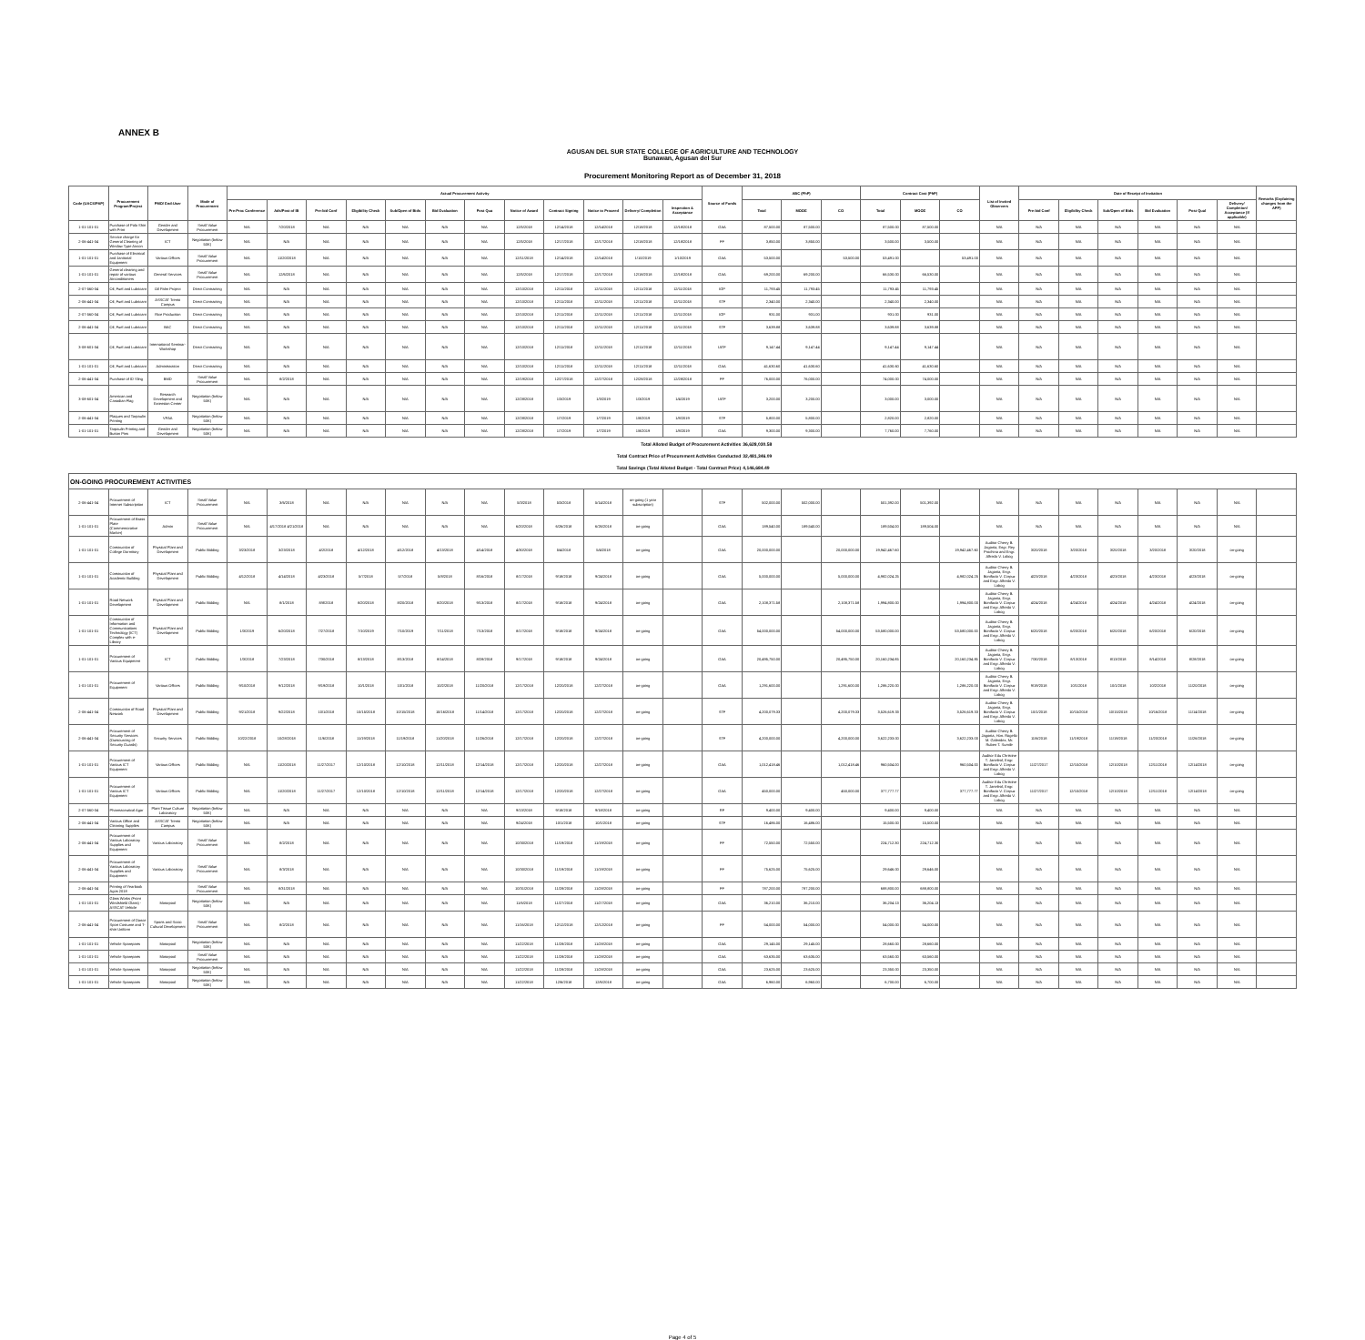ANNEX B
AGUSAN DEL SUR STATE COLLEGE OF AGRICULTURE AND TECHNOLOGY
Bunawan, Agusan del Sur
Procurement Monitoring Report as of December 31, 2018
| Code (UACS/PAP) | Procurement Program/Project | PMO/ End-User | Mode of Procurement | Actual Procurement Activity | | | | | | | | | | | | Source of Funds | ABC (PhP) | | | Contract Cost (PhP) | | | List of Invited Observers | Date of Receipt of Invitation | | | | | | Remarks (Explaining changes from the APP) |
| --- | --- | --- | --- | --- | --- | --- | --- | --- | --- | --- | --- | --- | --- | --- | --- | --- | --- | --- | --- | --- | --- | --- | --- | --- | --- | --- | --- | --- | --- | --- |
| | | | | Pre-Proc Conference | Ads/Post of IB | Pre-bid Conf | Eligibility Check | Sub/Open of Bids | Bid Evaluation | Post Qua | Notice of Award | Contract Signing | Notice to Proceed | Delivery/ Completion | Inspection & Acceptance | | Total | MOOE | CO | Total | MOOE | CO | | Pre-bid Conf | Eligibility Check | Sub/Open of Bids | Bid Evaluation | Post Qual | Delivery/ Completion/ Acceptance (If applicable) | |
| 1-01-101-01 | Purchase of Polo Shirt with Print | Gender and Development | Small Value Procurement | N/A | 7/20/2018 | N/A | N/A | N/A | N/A | N/A | 12/5/2018 | 12/14/2018 | 12/14/2018 | 12/18/2018 | 12/18/2018 | GAA | 87,500.00 | 87,500.00 | | 87,500.00 | 87,500.00 | | N/A | N/A | N/A | N/A | N/A | N/A | N/A | |
| 2-06-441-04 | Service charge for General Cleaning of Window Type Aircon | ICT | Negotiation (below 50K) | N/A | N/A | N/A | N/A | N/A | N/A | N/A | 12/5/2018 | 12/17/2018 | 12/17/2018 | 12/18/2018 | 12/18/2018 | FF | 3,850.00 | 3,850.00 | | 3,500.00 | 3,500.00 | | N/A | N/A | N/A | N/A | N/A | N/A | N/A | |
| 1-01-101-01 | Purchase of Electrical and Janitorial Equipment | Various Offices | Small Value Procurement | N/A | 11/20/2018 | N/A | N/A | N/A | N/A | N/A | 12/11/2018 | 12/14/2018 | 12/14/2018 | 1/10/2019 | 1/10/2019 | GAA | 53,500.00 | | 53,500.00 | 53,491.00 | | 53,491.00 | N/A | N/A | N/A | N/A | N/A | N/A | N/A | |
| 1-01-101-01 | General cleaning and repair of various Airconditioners | General Services | Small Value Procurement | N/A | 12/6/2018 | N/A | N/A | N/A | N/A | N/A | 12/5/2018 | 12/17/2018 | 12/17/2018 | 12/18/2018 | 12/18/2018 | GAA | 69,200.00 | 69,200.00 | | 66,530.00 | 66,530.00 | | N/A | N/A | N/A | N/A | N/A | N/A | N/A | |
| 2-07-560-04 | Oil, Fuel and Lubricant | Oil Palm Project | Direct Contracting | N/A | N/A | N/A | N/A | N/A | N/A | N/A | 12/10/2018 | 12/11/2018 | 12/11/2018 | 12/11/2018 | 12/11/2018 | IGP | 11,793.45 | 11,793.45 | | 11,793.45 | 11,793.45 | | N/A | N/A | N/A | N/A | N/A | N/A | N/A | |
| 2-06-441-04 | Oil, Fuel and Lubricant | ASSCAT Trento Campus | Direct Contracting | N/A | N/A | N/A | N/A | N/A | N/A | N/A | 12/10/2018 | 12/11/2018 | 12/11/2018 | 12/11/2018 | 12/11/2018 | STF | 2,340.00 | 2,340.00 | | 2,340.00 | 2,340.00 | | N/A | N/A | N/A | N/A | N/A | N/A | N/A | |
| 2-07-560-04 | Oil, Fuel and Lubricant | Rice Production | Direct Contracting | N/A | N/A | N/A | N/A | N/A | N/A | N/A | 12/10/2018 | 12/11/2018 | 12/11/2018 | 12/11/2018 | 12/11/2018 | IGP | 931.00 | 931.00 | | 931.00 | 931.00 | | N/A | N/A | N/A | N/A | N/A | N/A | N/A | |
| 2-06-441-04 | Oil, Fuel and Lubricant | BAC | Direct Contracting | N/A | N/A | N/A | N/A | N/A | N/A | N/A | 12/10/2018 | 12/11/2018 | 12/11/2018 | 12/11/2018 | 12/11/2018 | STF | 3,639.88 | 3,639.88 | | 3,639.88 | 3,639.88 | | N/A | N/A | N/A | N/A | N/A | N/A | N/A | |
| 3-08-601-04 | Oil, Fuel and Lubricant | International Seminar-Workshop | Direct Contracting | N/A | N/A | N/A | N/A | N/A | N/A | N/A | 12/10/2018 | 12/11/2018 | 12/11/2018 | 12/11/2018 | 12/11/2018 | IATF | 9,147.44 | 9,147.44 | | 9,147.44 | 9,147.44 | | N/A | N/A | N/A | N/A | N/A | N/A | N/A | |
| 1-01-101-01 | Oil, Fuel and Lubricant | Administration | Direct Contracting | N/A | N/A | N/A | N/A | N/A | N/A | N/A | 12/10/2018 | 12/11/2018 | 12/11/2018 | 12/11/2018 | 12/11/2018 | GAA | 41,630.60 | 41,630.60 | | 41,630.60 | 41,630.60 | | N/A | N/A | N/A | N/A | N/A | N/A | N/A | |
| 2-06-441-04 | Purchase of ID Sling | BMD | Small Value Procurement | N/A | 8/2/2018 | N/A | N/A | N/A | N/A | N/A | 12/19/2018 | 12/27/2018 | 12/27/2018 | 12/28/2018 | 12/28/2018 | FF | 76,000.00 | 76,000.00 | | 74,000.00 | 74,000.00 | | N/A | N/A | N/A | N/A | N/A | N/A | N/A | |
| 3-08-601-04 | American and Canadian Flag | Research Development and Extension Center | Negotiation (below 50K) | N/A | N/A | N/A | N/A | N/A | N/A | N/A | 12/28/2018 | 1/3/2019 | 1/3/2019 | 1/3/2019 | 1/4/2019 | IATF | 3,200.00 | 3,200.00 | | 3,000.00 | 3,000.00 | | N/A | N/A | N/A | N/A | N/A | N/A | N/A | |
| 2-06-441-04 | Plaques and Tarpaulin Printing | VPAA | Negotiation (below 50K) | N/A | N/A | N/A | N/A | N/A | N/A | N/A | 12/28/2018 | 1/7/2019 | 1/7/2019 | 1/8/2019 | 1/8/2019 | STF | 5,800.00 | 5,800.00 | | 2,820.00 | 2,820.00 | | N/A | N/A | N/A | N/A | N/A | N/A | N/A | |
| 1-01-101-01 | Tarpaulin Printing and Button Pins | Gender and Development | Negotiation (below 50K) | N/A | N/A | N/A | N/A | N/A | N/A | N/A | 12/28/2018 | 1/7/2019 | 1/7/2019 | 1/8/2019 | 1/8/2019 | GAA | 9,300.00 | 9,300.00 | | 7,760.00 | 7,760.00 | | N/A | N/A | N/A | N/A | N/A | N/A | N/A | |
| Total Alloted Budget of Procurement Activities | | | | | | | | | | | | | | | | | 36,628,030.58 | | | | | | | | | | | | | |
| Total Contract Price of Procurement Activities Conducted | | | | | | | | | | | | | | | | | 32,481,346.09 | | | | | | | | | | | | | |
| Total Savings (Total Alloted Budget - Total Contract Price) | | | | | | | | | | | | | | | | | 4,146,684.49 | | | | | | | | | | | | | |
| ON-GOING PROCUREMENT ACTIVITIES | | | | | | | | | | | | | | | | | | | | | | | | | | | | | | |
| 2-06-441-04 | Procurement of Internet Subscription | ICT | Small Value Procurement | N/A | 3/6/2018 | N/A | N/A | N/A | N/A | N/A | 5/3/2018 | 5/3/2018 | 5/14/2018 | on-going (1 year subscription) | | STF | 502,000.00 | 502,000.00 | | 501,392.00 | 501,392.00 | | N/A | N/A | N/A | N/A | N/A | N/A | N/A | |
| 1-01-101-01 | Procurement of Brass Plate (Commemorative Marker) | Admin | Small Value Procurement | N/A | 4/17/2018 4/21/2018 | N/A | N/A | N/A | N/A | N/A | 6/20/2018 | 6/26/2018 | 6/26/2018 | on-going | | GAA | 189,540.00 | 189,540.00 | | 189,504.00 | 189,504.00 | | N/A | N/A | N/A | N/A | N/A | N/A | N/A | |
| 1-01-101-01 | Construction of College Dormitory | Physical Plant and Development | Public Bidding | 3/23/2018 | 3/23/2018 | 4/2/2018 | 4/12/2018 | 4/12/2018 | 4/13/2018 | 4/14/2018 | 4/30/2018 | 5/4/2018 | 5/4/2018 | on-going | | GAA | 20,000,000.00 | | 20,000,000.00 | 19,942,467.60 | | 19,942,467.60 | Auditor Cherry B. Jagonia, Engr. Rey Prochina and Engr. Alfredo V. Lobog | 3/20/2018 | 3/20/2018 | 3/20/2018 | 3/20/2018 | 3/20/2018 | on-going | |
| 1-01-101-01 | Construction of Academic Building | Physical Plant and Development | Public Bidding | 4/12/2018 | 4/14/2018 | 4/23/2018 | 5/7/2018 | 5/7/2018 | 5/8/2018 | 8/16/2018 | 8/17/2018 | 9/18/2018 | 9/24/2018 | on-going | | GAA | 5,000,000.00 | | 5,000,000.00 | 4,982,024.25 | | 4,982,024.25 | Auditor Cherry B. Jagonia, Engr. Bonifacio V. Corpuz and Engr. Alfredo V. Lobog | 4/23/2018 | 4/23/2018 | 4/23/2018 | 4/23/2018 | 4/23/2018 | on-going | |
| 1-01-101-01 | Road Network Development | Physical Plant and Development | Public Bidding | N/A | 8/1/2018 | 8/8/2018 | 8/20/2018 | 8/20/2018 | 8/20/2018 | 9/13/2018 | 8/17/2018 | 9/18/2018 | 9/24/2018 | on-going | | GAA | 2,108,371.58 | | 2,108,371.58 | 1,994,800.00 | | 1,994,800.00 | Auditor Cherry B. Jagonia, Engr. Bonifacio V. Corpuz and Engr. Alfredo V. Lobog | 4/24/2018 | 4/24/2018 | 4/24/2018 | 4/24/2018 | 4/24/2018 | on-going | |
| 1-01-101-01 | Construction of Information and Communications Technology (ICT) Complex with e-Library | Physical Plant and Development | Public Bidding | 1/3/2019 | 6/20/2018 | 7/27/2018 | 7/10/2019 | 7/10/2019 | 7/11/2018 | 7/13/2018 | 8/17/2018 | 9/18/2018 | 9/24/2018 | on-going | | GAA | 54,000,000.00 | | 54,000,000.00 | 53,580,000.00 | | 53,580,000.00 | Auditor Cherry B. Jagonia, Engr. Bonifacio V. Corpuz and Engr. Alfredo V. Lobog | 6/20/2018 | 6/20/2018 | 6/20/2018 | 6/20/2018 | 6/20/2018 | on-going | |
| 1-01-101-01 | Procurement of Various Equipment | ICT | Public Bidding | 1/3/2018 | 7/23/2018 | 7/30/2018 | 8/13/2018 | 8/13/2018 | 8/14/2018 | 8/28/2018 | 9/17/2018 | 9/18/2018 | 9/24/2018 | on-going | | GAA | 20,495,750.00 | | 20,495,750.00 | 20,160,234.85 | | 20,160,234.85 | Auditor Cherry B. Jagonia, Engr. Bonifacio V. Corpuz and Engr. Alfredo V. Lobog | 7/30/2018 | 8/13/2018 | 8/13/2018 | 8/14/2018 | 8/28/2018 | on-going | |
| 1-01-101-01 | Procurement of Equipment | Various Offices | Public Bidding | 9/10/2018 | 9/12/2018 | 9/19/2018 | 10/1/2018 | 10/1/2018 | 10/2/2018 | 11/20/2018 | 12/17/2018 | 12/20/2018 | 12/27/2018 | on-going | | GAA | 1,291,600.00 | | 1,291,600.00 | 1,286,220.00 | | 1,286,220.00 | Auditor Cherry B. Jagonia, Engr. Bonifacio V. Corpuz and Engr. Alfredo V. Lobog | 9/19/2018 | 10/1/2018 | 10/1/2018 | 10/2/2018 | 11/20/2018 | on-going | |
| 2-06-441-04 | Construction of Road Network | Physical Plant and Development | Public Bidding | 9/21/2018 | 9/22/2018 | 10/1/2018 | 10/15/2018 | 10/15/2018 | 10/16/2018 | 11/14/2018 | 12/17/2018 | 12/20/2018 | 12/27/2018 | on-going | | STF | 4,200,079.33 | | 4,200,079.33 | 3,526,619.33 | | 3,526,619.33 | Auditor Cherry B. Jagonia, Engr. Bonifacio V. Corpuz and Engr. Alfredo V. Lobog | 10/1/2018 | 10/15/2018 | 10/15/2018 | 10/16/2018 | 11/14/2018 | on-going | |
| 2-06-441-04 | Procurement of Security Services (Outsourcing of Security Guards) | Security Services | Public Bidding | 10/22/2018 | 10/28/2018 | 11/6/2018 | 11/19/2018 | 11/19/2018 | 11/20/2018 | 11/26/2018 | 12/17/2018 | 12/20/2018 | 12/27/2018 | on-going | | STF | 4,200,000.00 | | 4,200,000.00 | 3,622,233.00 | | 3,622,233.00 | Auditor Cherry B. Jagonia, Hon. Rogelio M. Galendez, Mr. Ruben T. Sumile | 11/6/2018 | 11/19/2018 | 11/19/2018 | 11/20/2018 | 11/26/2018 | on-going | |
| 1-01-101-01 | Procurement of Various ICT Equipment | Various Offices | Public Bidding | N/A | 11/20/2018 | 11/27/2017 | 12/10/2018 | 12/10/2018 | 12/11/2018 | 12/14/2018 | 12/17/2018 | 12/20/2018 | 12/27/2018 | on-going | | GAA | 1,012,418.46 | | 1,012,418.46 | 960,504.00 | | 960,504.00 | Auditor Edu Christine T. Janeleol, Engr. Bonifacio V. Corpuz and Engr. Alfredo V. Lobog | 11/27/2017 | 12/10/2018 | 12/10/2018 | 12/11/2018 | 12/14/2018 | on-going | |
| 1-01-101-01 | Procurement of Various ICT Equipment | Various Offices | Public Bidding | N/A | 11/20/2018 | 11/27/2017 | 12/10/2018 | 12/10/2018 | 12/11/2018 | 12/14/2018 | 12/17/2018 | 12/20/2018 | 12/27/2018 | on-going | | GAA | 450,000.00 | | 450,000.00 | 377,777.77 | | 377,777.77 | Auditor Edu Christine T. Janeleol, Engr. Bonifacio V. Corpuz and Engr. Alfredo V. Lobog | 11/27/2017 | 12/10/2018 | 12/10/2018 | 12/11/2018 | 12/14/2018 | on-going | |
| 2-07-560-04 | Pharmaceutical Agar | Plant Tissue Culture Laboratory | Negotiation (below 50K) | N/A | N/A | N/A | N/A | N/A | N/A | N/A | 9/13/2018 | 9/18/2018 | 9/18/2018 | on-going | | RF | 9,400.00 | 9,400.00 | | 9,400.00 | 9,400.00 | | N/A | N/A | N/A | N/A | N/A | N/A | N/A | |
| 2-06-441-04 | Various Office and Cleaning Supplies | ASSCAT Trento Campus | Negotiation (below 50K) | N/A | N/A | N/A | N/A | N/A | N/A | N/A | 9/24/2018 | 10/1/2018 | 10/1/2018 | on-going | | STF | 16,486.00 | 16,486.00 | | 15,500.00 | 15,500.00 | | N/A | N/A | N/A | N/A | N/A | N/A | N/A | |
| 2-06-441-04 | Procurement of Various Laboratory Supplies and Equipment | Various Laboratory | Small Value Procurement | N/A | 8/2/2018 | N/A | N/A | N/A | N/A | N/A | 10/30/2018 | 11/19/2018 | 11/19/2018 | on-going | | FF | 72,550.00 | 72,550.00 | | 224,712.30 | 224,712.30 | | N/A | N/A | N/A | N/A | N/A | N/A | N/A | |
| 2-06-441-04 | Procurement of Various Laboratory Supplies and Equipment | Various Laboratory | Small Value Procurement | N/A | 8/3/2018 | N/A | N/A | N/A | N/A | N/A | 10/30/2018 | 11/19/2018 | 11/19/2018 | on-going | | FF | 75,625.00 | 75,625.00 | | 29,646.00 | 29,646.00 | | N/A | N/A | N/A | N/A | N/A | N/A | N/A | |
| 2-06-441-04 | Printing of Yearbook Agos 2018 | | Small Value Procurement | N/A | 8/31/2018 | N/A | N/A | N/A | N/A | N/A | 10/31/2018 | 11/28/2018 | 11/28/2018 | on-going | | FF | 787,200.00 | 787,200.00 | | 688,800.00 | 688,800.00 | | N/A | N/A | N/A | N/A | N/A | N/A | N/A | |
| 1-01-101-01 | Glass Works (Front Windshield Glass) - ASSCAT Vehicle | Motorpool | Negotiation (below 50K) | N/A | N/A | N/A | N/A | N/A | N/A | N/A | 11/6/2018 | 11/27/2018 | 11/27/2018 | on-going | | GAA | 36,210.00 | 36,210.00 | | 36,204.13 | 36,204.13 | | N/A | N/A | N/A | N/A | N/A | N/A | N/A | |
| 2-06-441-04 | Procurement of Dance Sport Costume and T-shirt Uniform | Sports and Socio Cultural Development | Small Value Procurement | N/A | 8/2/2018 | N/A | N/A | N/A | N/A | N/A | 11/16/2018 | 12/12/2018 | 12/12/2018 | on-going | | FF | 54,000.00 | 54,000.00 | | 54,000.00 | 54,000.00 | | N/A | N/A | N/A | N/A | N/A | N/A | N/A | |
| 1-01-101-01 | Vehicle Spareparts | Motorpool | Negotiation (below 50K) | N/A | N/A | N/A | N/A | N/A | N/A | N/A | 11/22/2018 | 11/28/2018 | 11/28/2018 | on-going | | GAA | 29,145.00 | 29,145.00 | | 28,660.00 | 28,660.00 | | N/A | N/A | N/A | N/A | N/A | N/A | N/A | |
| 1-01-101-01 | Vehicle Spareparts | Motorpool | Small Value Procurement | N/A | N/A | N/A | N/A | N/A | N/A | N/A | 11/22/2018 | 11/28/2018 | 11/28/2018 | on-going | | GAA | 63,635.00 | 63,635.00 | | 63,560.00 | 63,560.00 | | N/A | N/A | N/A | N/A | N/A | N/A | N/A | |
| 1-01-101-01 | Vehicle Spareparts | Motorpool | Negotiation (below 50K) | N/A | N/A | N/A | N/A | N/A | N/A | N/A | 11/22/2018 | 11/28/2018 | 11/28/2018 | on-going | | GAA | 23,625.00 | 23,625.00 | | 23,350.00 | 23,350.00 | | N/A | N/A | N/A | N/A | N/A | N/A | N/A | |
| 1-01-101-01 | Vehicle Spareparts | Motorpool | Negotiation (below 50K) | N/A | N/A | N/A | N/A | N/A | N/A | N/A | 11/22/2018 | 12/6/2018 | 12/6/2018 | on-going | | GAA | 6,960.00 | 6,960.00 | | 6,700.00 | 6,700.00 | | N/A | N/A | N/A | N/A | N/A | N/A | N/A | |
Page 4 of 5